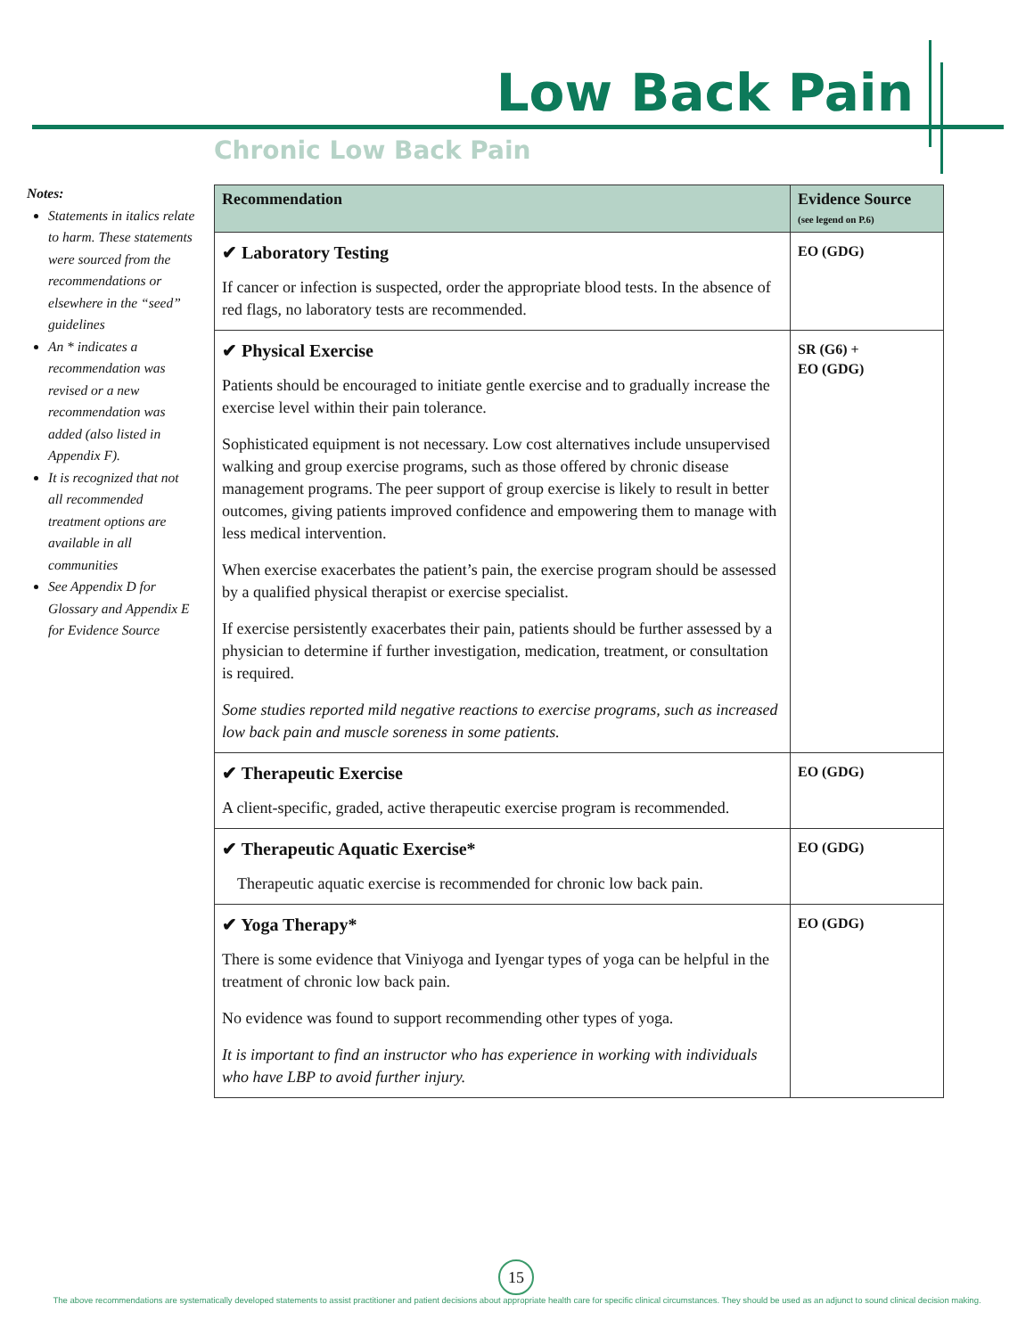Low Back Pain
Chronic Low Back Pain
Notes:
Statements in italics relate to harm. These statements were sourced from the recommendations or elsewhere in the “seed” guidelines
An * indicates a recommendation was revised or a new recommendation was added (also listed in Appendix F).
It is recognized that not all recommended treatment options are available in all communities
See Appendix D for Glossary and Appendix E for Evidence Source
| Recommendation | Evidence Source (see legend on P.6) |
| --- | --- |
| ✔ Laboratory Testing If cancer or infection is suspected, order the appropriate blood tests. In the absence of red flags, no laboratory tests are recommended. | EO (GDG) |
| ✔ Physical Exercise Patients should be encouraged to initiate gentle exercise and to gradually increase the exercise level within their pain tolerance. Sophisticated equipment is not necessary. Low cost alternatives include unsupervised walking and group exercise programs, such as those offered by chronic disease management programs. The peer support of group exercise is likely to result in better outcomes, giving patients improved confidence and empowering them to manage with less medical intervention. When exercise exacerbates the patient’s pain, the exercise program should be assessed by a qualified physical therapist or exercise specialist. If exercise persistently exacerbates their pain, patients should be further assessed by a physician to determine if further investigation, medication, treatment, or consultation is required. Some studies reported mild negative reactions to exercise programs, such as increased low back pain and muscle soreness in some patients. | SR (G6) + EO (GDG) |
| ✔ Therapeutic Exercise A client-specific, graded, active therapeutic exercise program is recommended. | EO (GDG) |
| ✔ Therapeutic Aquatic Exercise* Therapeutic aquatic exercise is recommended for chronic low back pain. | EO (GDG) |
| ✔ Yoga Therapy* There is some evidence that Viniyoga and Iyengar types of yoga can be helpful in the treatment of chronic low back pain. No evidence was found to support recommending other types of yoga. It is important to find an instructor who has experience in working with individuals who have LBP to avoid further injury. | EO (GDG) |
15
The above recommendations are systematically developed statements to assist practitioner and patient decisions about appropriate health care for specific clinical circumstances. They should be used as an adjunct to sound clinical decision making.